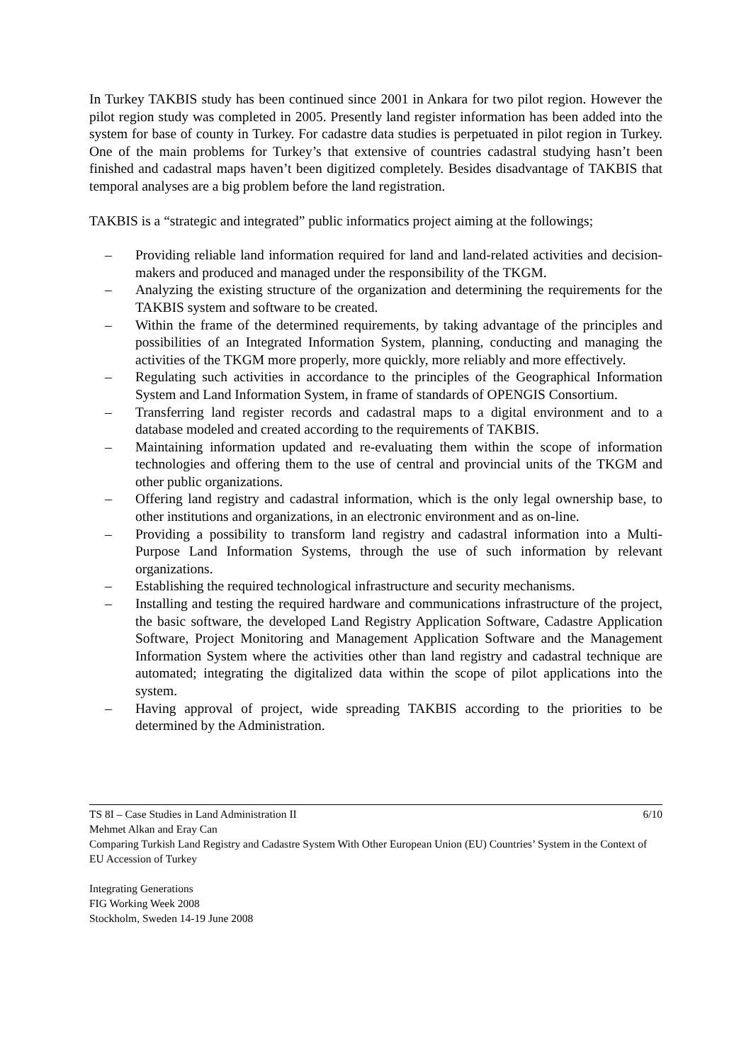In Turkey TAKBIS study has been continued since 2001 in Ankara for two pilot region. However the pilot region study was completed in 2005. Presently land register information has been added into the system for base of county in Turkey. For cadastre data studies is perpetuated in pilot region in Turkey. One of the main problems for Turkey’s that extensive of countries cadastral studying hasn’t been finished and cadastral maps haven’t been digitized completely. Besides disadvantage of TAKBIS that temporal analyses are a big problem before the land registration.
TAKBIS is a “strategic and integrated” public informatics project aiming at the followings;
– Providing reliable land information required for land and land-related activities and decision-makers and produced and managed under the responsibility of the TKGM.
– Analyzing the existing structure of the organization and determining the requirements for the TAKBIS system and software to be created.
– Within the frame of the determined requirements, by taking advantage of the principles and possibilities of an Integrated Information System, planning, conducting and managing the activities of the TKGM more properly, more quickly, more reliably and more effectively.
– Regulating such activities in accordance to the principles of the Geographical Information System and Land Information System, in frame of standards of OPENGIS Consortium.
– Transferring land register records and cadastral maps to a digital environment and to a database modeled and created according to the requirements of TAKBIS.
– Maintaining information updated and re-evaluating them within the scope of information technologies and offering them to the use of central and provincial units of the TKGM and other public organizations.
– Offering land registry and cadastral information, which is the only legal ownership base, to other institutions and organizations, in an electronic environment and as on-line.
– Providing a possibility to transform land registry and cadastral information into a Multi-Purpose Land Information Systems, through the use of such information by relevant organizations.
– Establishing the required technological infrastructure and security mechanisms.
– Installing and testing the required hardware and communications infrastructure of the project, the basic software, the developed Land Registry Application Software, Cadastre Application Software, Project Monitoring and Management Application Software and the Management Information System where the activities other than land registry and cadastral technique are automated; integrating the digitalized data within the scope of pilot applications into the system.
– Having approval of project, wide spreading TAKBIS according to the priorities to be determined by the Administration.
TS 8I – Case Studies in Land Administration II 6/10
Mehmet Alkan and Eray Can
Comparing Turkish Land Registry and Cadastre System With Other European Union (EU) Countries’ System in the Context of EU Accession of Turkey
Integrating Generations
FIG Working Week 2008
Stockholm, Sweden 14-19 June 2008